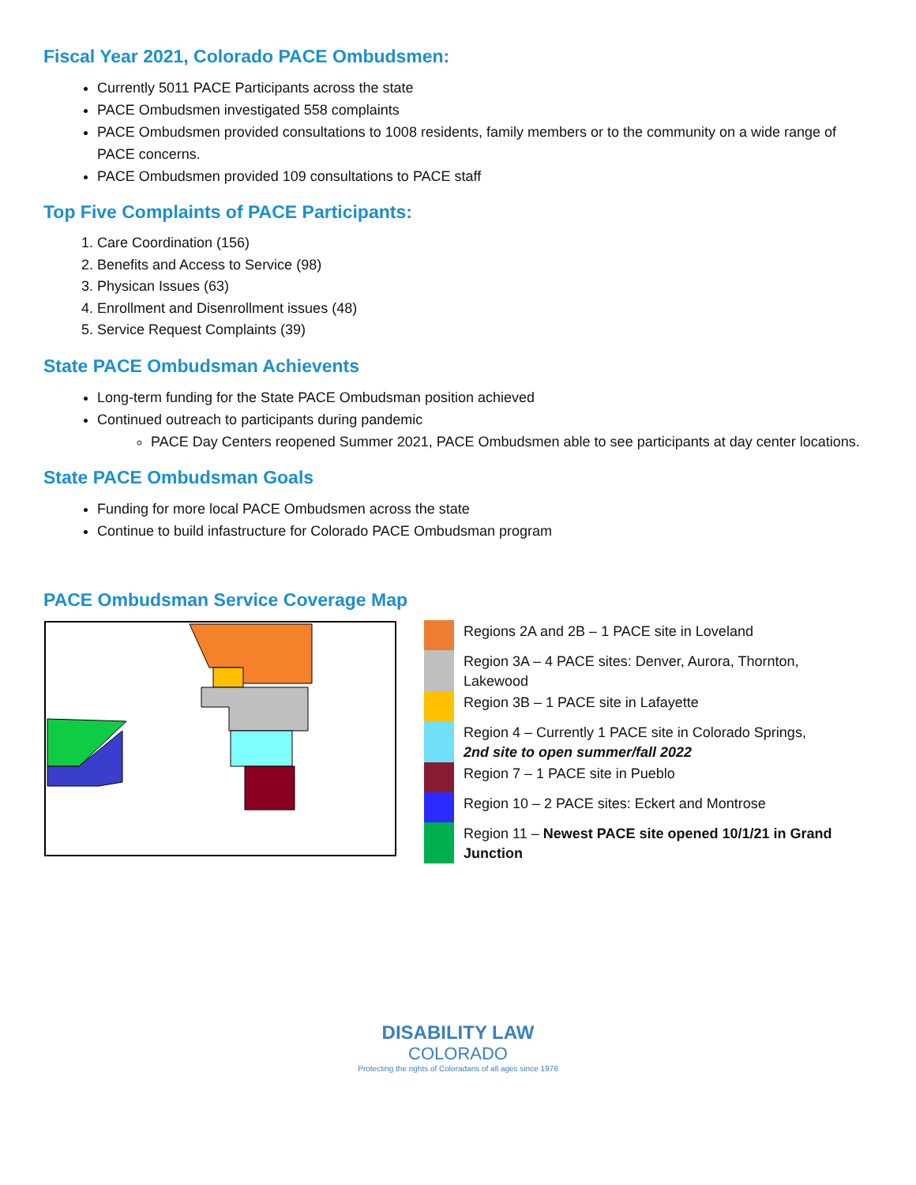Fiscal Year 2021, Colorado PACE Ombudsmen:
Currently 5011 PACE Participants across the state
PACE Ombudsmen investigated 558 complaints
PACE Ombudsmen provided consultations to 1008 residents, family members or to the community on a wide range of PACE concerns.
PACE Ombudsmen provided 109 consultations to PACE staff
Top Five Complaints of PACE Participants:
1. Care Coordination (156)
2. Benefits and Access to Service (98)
3. Physican Issues (63)
4. Enrollment and Disenrollment issues (48)
5. Service Request Complaints (39)
State PACE Ombudsman Achievents
Long-term funding for the State PACE Ombudsman position achieved
Continued outreach to participants during pandemic
PACE Day Centers reopened Summer 2021, PACE Ombudsmen able to see participants at day center locations.
State PACE Ombudsman Goals
Funding for more local PACE Ombudsmen across the state
Continue to build infastructure for Colorado PACE Ombudsman program
PACE Ombudsman Service Coverage Map
Regions 2A and 2B – 1 PACE site in Loveland
Region 3A – 4 PACE sites: Denver, Aurora, Thornton, Lakewood
Region 3B – 1 PACE site in Lafayette
Region 4 – Currently 1 PACE site in Colorado Springs, 2nd site to open summer/fall 2022
Region 7 – 1 PACE site in Pueblo
Region 10 – 2 PACE sites: Eckert and Montrose
Region 11 – Newest PACE site opened 10/1/21 in Grand Junction
DISABILITY LAW
COLORADO
Protecting the rights of Coloradans of all ages since 1976